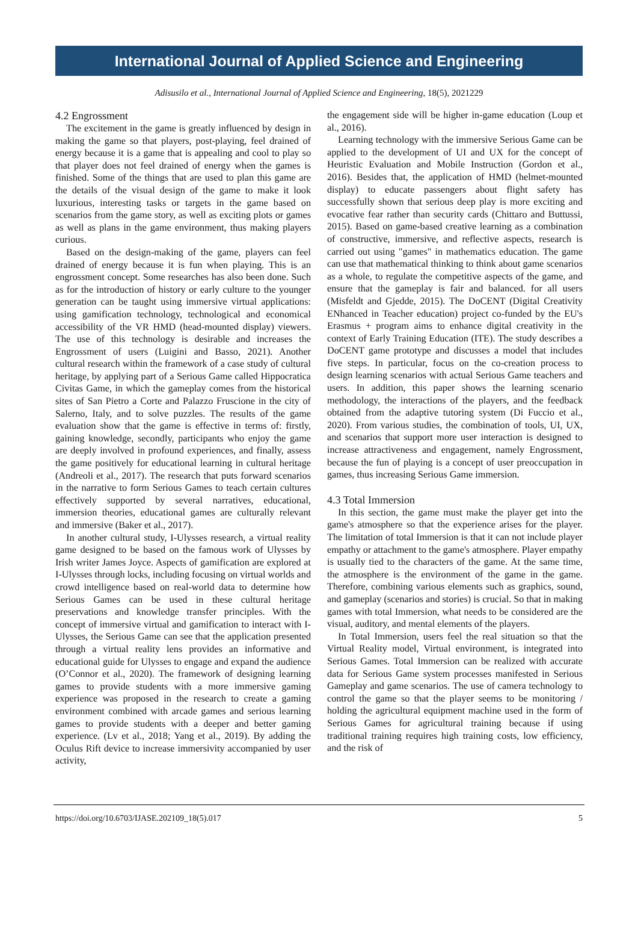International Journal of Applied Science and Engineering
Adisusilo et al., International Journal of Applied Science and Engineering, 18(5), 2021229
4.2 Engrossment
The excitement in the game is greatly influenced by design in making the game so that players, post-playing, feel drained of energy because it is a game that is appealing and cool to play so that player does not feel drained of energy when the games is finished. Some of the things that are used to plan this game are the details of the visual design of the game to make it look luxurious, interesting tasks or targets in the game based on scenarios from the game story, as well as exciting plots or games as well as plans in the game environment, thus making players curious.
Based on the design-making of the game, players can feel drained of energy because it is fun when playing. This is an engrossment concept. Some researches has also been done. Such as for the introduction of history or early culture to the younger generation can be taught using immersive virtual applications: using gamification technology, technological and economical accessibility of the VR HMD (head-mounted display) viewers. The use of this technology is desirable and increases the Engrossment of users (Luigini and Basso, 2021). Another cultural research within the framework of a case study of cultural heritage, by applying part of a Serious Game called Hippocratica Civitas Game, in which the gameplay comes from the historical sites of San Pietro a Corte and Palazzo Fruscione in the city of Salerno, Italy, and to solve puzzles. The results of the game evaluation show that the game is effective in terms of: firstly, gaining knowledge, secondly, participants who enjoy the game are deeply involved in profound experiences, and finally, assess the game positively for educational learning in cultural heritage (Andreoli et al., 2017). The research that puts forward scenarios in the narrative to form Serious Games to teach certain cultures effectively supported by several narratives, educational, immersion theories, educational games are culturally relevant and immersive (Baker et al., 2017).
In another cultural study, I-Ulysses research, a virtual reality game designed to be based on the famous work of Ulysses by Irish writer James Joyce. Aspects of gamification are explored at I-Ulysses through locks, including focusing on virtual worlds and crowd intelligence based on real-world data to determine how Serious Games can be used in these cultural heritage preservations and knowledge transfer principles. With the concept of immersive virtual and gamification to interact with I-Ulysses, the Serious Game can see that the application presented through a virtual reality lens provides an informative and educational guide for Ulysses to engage and expand the audience (O’Connor et al., 2020). The framework of designing learning games to provide students with a more immersive gaming experience was proposed in the research to create a gaming environment combined with arcade games and serious learning games to provide students with a deeper and better gaming experience. (Lv et al., 2018; Yang et al., 2019). By adding the Oculus Rift device to increase immersivity accompanied by user activity,
the engagement side will be higher in-game education (Loup et al., 2016).
Learning technology with the immersive Serious Game can be applied to the development of UI and UX for the concept of Heuristic Evaluation and Mobile Instruction (Gordon et al., 2016). Besides that, the application of HMD (helmet-mounted display) to educate passengers about flight safety has successfully shown that serious deep play is more exciting and evocative fear rather than security cards (Chittaro and Buttussi, 2015). Based on game-based creative learning as a combination of constructive, immersive, and reflective aspects, research is carried out using "games" in mathematics education. The game can use that mathematical thinking to think about game scenarios as a whole, to regulate the competitive aspects of the game, and ensure that the gameplay is fair and balanced. for all users (Misfeldt and Gjedde, 2015). The DoCENT (Digital Creativity ENhanced in Teacher education) project co-funded by the EU's Erasmus + program aims to enhance digital creativity in the context of Early Training Education (ITE). The study describes a DoCENT game prototype and discusses a model that includes five steps. In particular, focus on the co-creation process to design learning scenarios with actual Serious Game teachers and users. In addition, this paper shows the learning scenario methodology, the interactions of the players, and the feedback obtained from the adaptive tutoring system (Di Fuccio et al., 2020). From various studies, the combination of tools, UI, UX, and scenarios that support more user interaction is designed to increase attractiveness and engagement, namely Engrossment, because the fun of playing is a concept of user preoccupation in games, thus increasing Serious Game immersion.
4.3 Total Immersion
In this section, the game must make the player get into the game's atmosphere so that the experience arises for the player. The limitation of total Immersion is that it can not include player empathy or attachment to the game's atmosphere. Player empathy is usually tied to the characters of the game. At the same time, the atmosphere is the environment of the game in the game. Therefore, combining various elements such as graphics, sound, and gameplay (scenarios and stories) is crucial. So that in making games with total Immersion, what needs to be considered are the visual, auditory, and mental elements of the players.
In Total Immersion, users feel the real situation so that the Virtual Reality model, Virtual environment, is integrated into Serious Games. Total Immersion can be realized with accurate data for Serious Game system processes manifested in Serious Gameplay and game scenarios. The use of camera technology to control the game so that the player seems to be monitoring / holding the agricultural equipment machine used in the form of Serious Games for agricultural training because if using traditional training requires high training costs, low efficiency, and the risk of
https://doi.org/10.6703/IJASE.202109_18(5).017 5